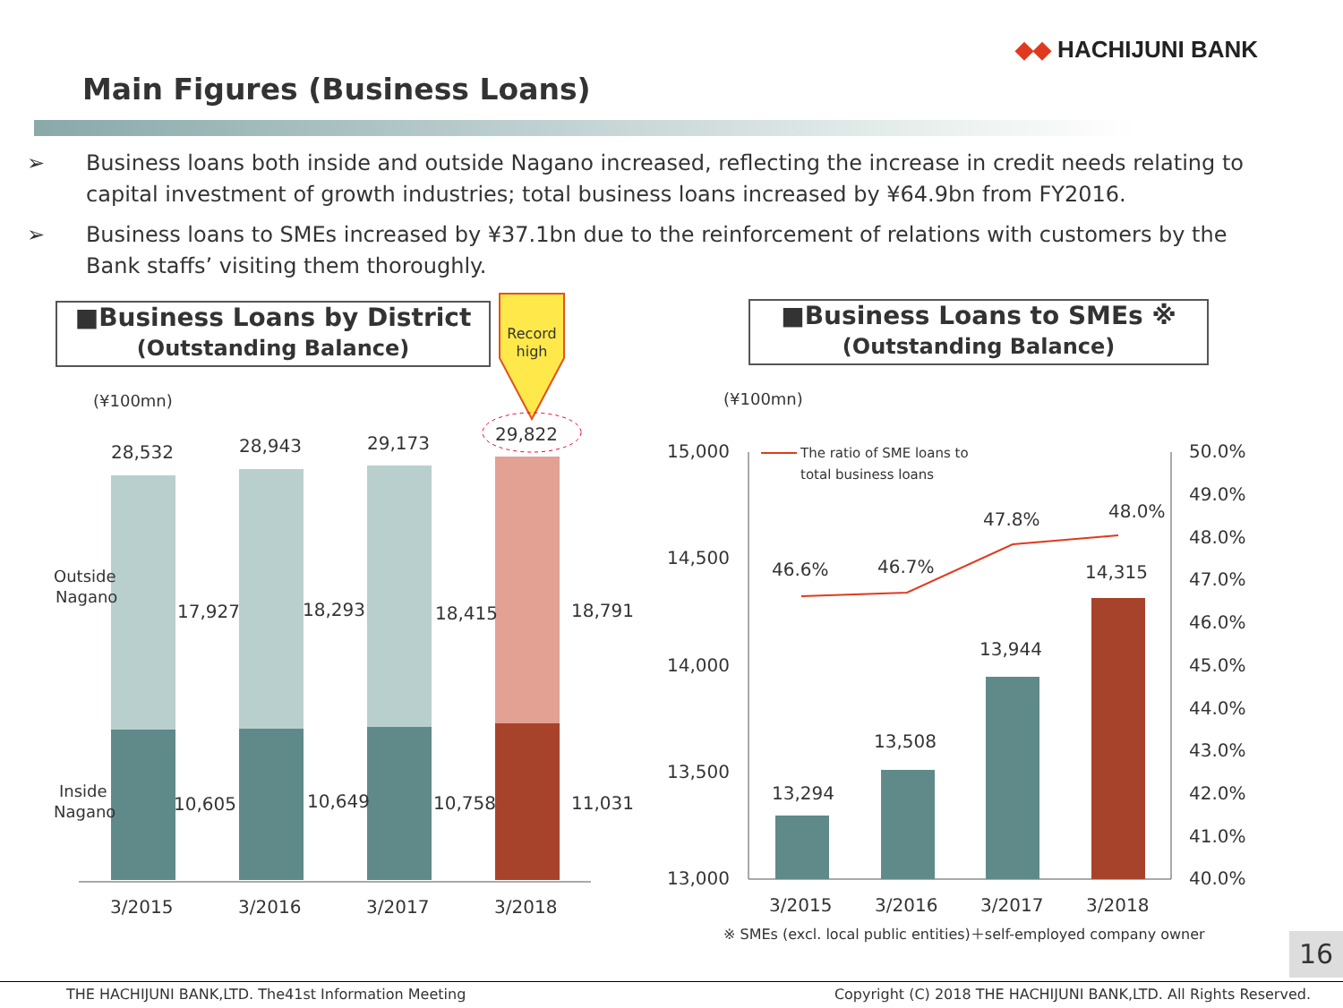◆◆ HACHIJUNI BANK
Main Figures (Business Loans)
➢ Business loans both inside and outside Nagano increased, reflecting the increase in credit needs relating to capital investment of growth industries; total business loans increased by ¥64.9bn from FY2016.
➢ Business loans to SMEs increased by ¥37.1bn due to the reinforcement of relations with customers by the Bank staffs’ visiting them thoroughly.
■Business Loans by District
(Outstanding Balance)
■Business Loans to SMEs ※
(Outstanding Balance)
Record
high
(¥100mn)
28,532
28,943
29,173
29,822
Outside
Nagano
17,927
18,293
18,415
18,791
Inside
Nagano
10,605
10,649
10,758
11,031
3/2015
3/2016
3/2017
3/2018
(¥100mn)
15,000
14,500
14,000
13,500
13,000
50.0%
49.0%
48.0%
47.0%
46.0%
45.0%
44.0%
43.0%
42.0%
41.0%
40.0%
The ratio of SME loans to
total business loans
46.6%
46.7%
47.8%
48.0%
13,294
13,508
13,944
14,315
3/2015
3/2016
3/2017
3/2018
※ SMEs (excl. local public entities)＋self-employed company owner
16
THE HACHIJUNI BANK,LTD. The41st Information Meeting Copyright (C) 2018 THE HACHIJUNI BANK,LTD. All Rights Reserved.